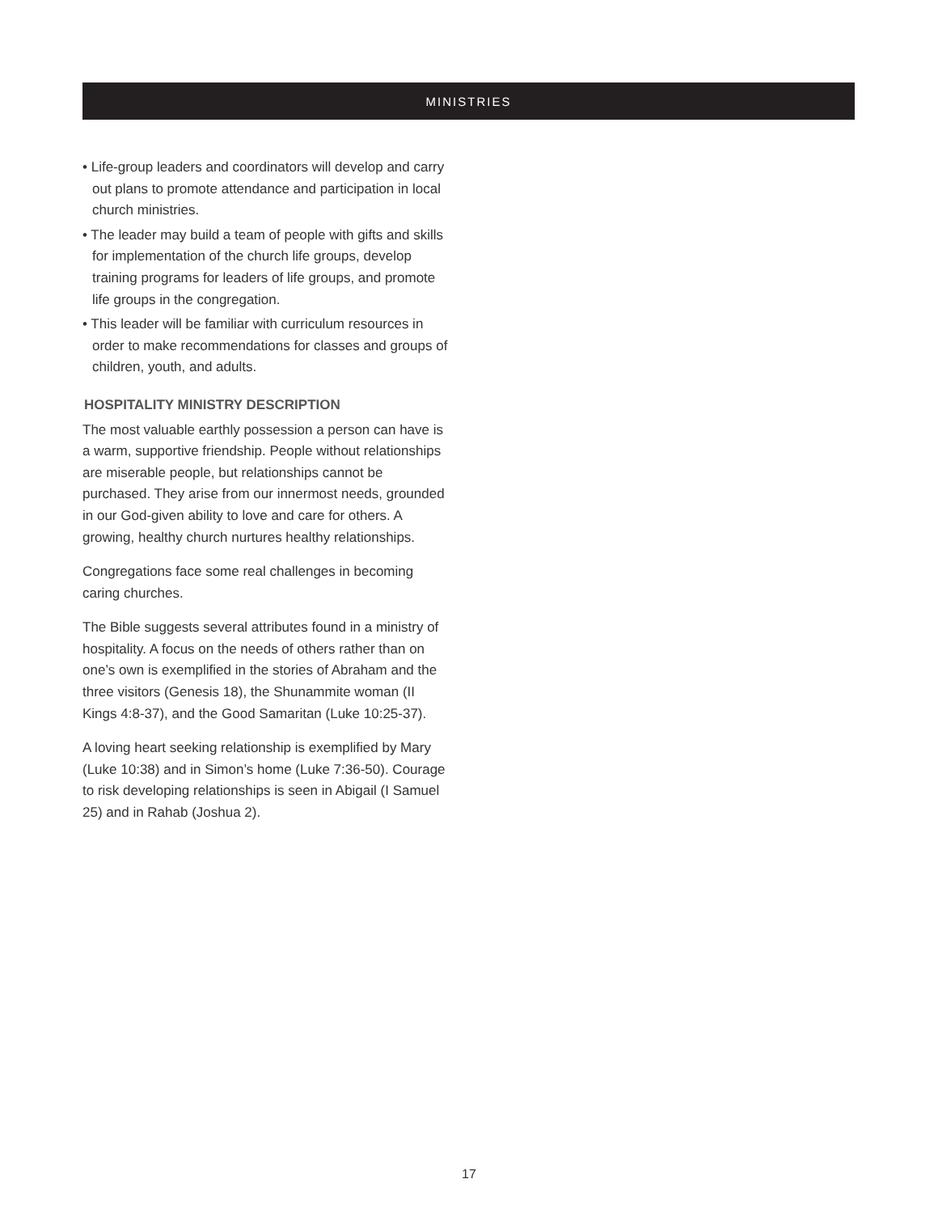MINISTRIES
• Life-group leaders and coordinators will develop and carry out plans to promote attendance and participation in local church ministries.
• The leader may build a team of people with gifts and skills for implementation of the church life groups, develop training programs for leaders of life groups, and promote life groups in the congregation.
• This leader will be familiar with curriculum resources in order to make recommendations for classes and groups of children, youth, and adults.
HOSPITALITY MINISTRY DESCRIPTION
The most valuable earthly possession a person can have is a warm, supportive friendship. People without relationships are miserable people, but relationships cannot be purchased. They arise from our innermost needs, grounded in our God-given ability to love and care for others. A growing, healthy church nurtures healthy relationships.
Congregations face some real challenges in becoming caring churches.
The Bible suggests several attributes found in a ministry of hospitality. A focus on the needs of others rather than on one’s own is exemplified in the stories of Abraham and the three visitors (Genesis 18), the Shunammite woman (II Kings 4:8-37), and the Good Samaritan (Luke 10:25-37).
A loving heart seeking relationship is exemplified by Mary (Luke 10:38) and in Simon’s home (Luke 7:36-50). Courage to risk developing relationships is seen in Abigail (I Samuel 25) and in Rahab (Joshua 2).
17